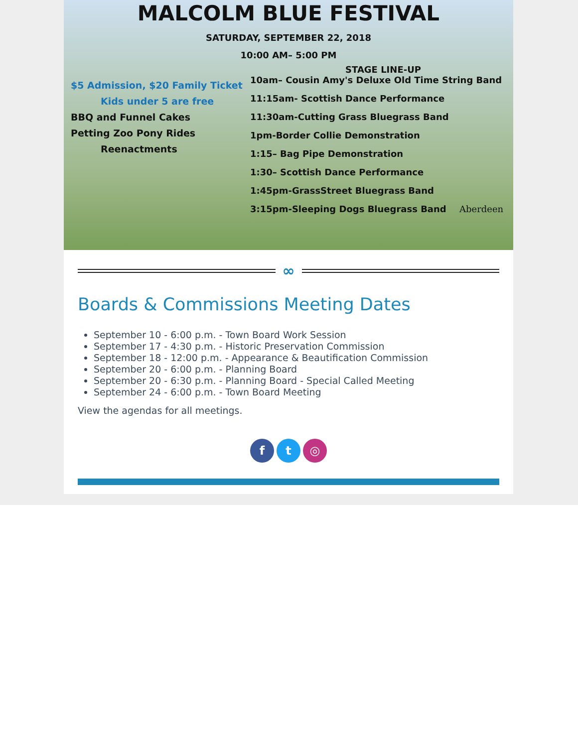MALCOLM BLUE FESTIVAL
SATURDAY, SEPTEMBER 22, 2018
10:00 AM– 5:00 PM
STAGE LINE-UP
$5 Admission, $20 Family Ticket
Kids under 5 are free
BBQ and Funnel Cakes
Petting Zoo Pony Rides
Reenactments
10am– Cousin Amy's Deluxe Old Time String Band
11:15am- Scottish Dance Performance
11:30am-Cutting Grass Bluegrass Band
1pm-Border Collie Demonstration
1:15– Bag Pipe Demonstration
1:30– Scottish Dance Performance
1:45pm-GrassStreet Bluegrass Band
3:15pm-Sleeping Dogs Bluegrass Band Aberdeen
∞
Boards & Commissions Meeting Dates
September 10 - 6:00 p.m. - Town Board Work Session
September 17 - 4:30 p.m. - Historic Preservation Commission
September 18 - 12:00 p.m. - Appearance & Beautification Commission
September 20 - 6:00 p.m. - Planning Board
September 20 - 6:30 p.m. - Planning Board - Special Called Meeting
September 24 - 6:00 p.m. - Town Board Meeting
View the agendas for all meetings.
f t ◎